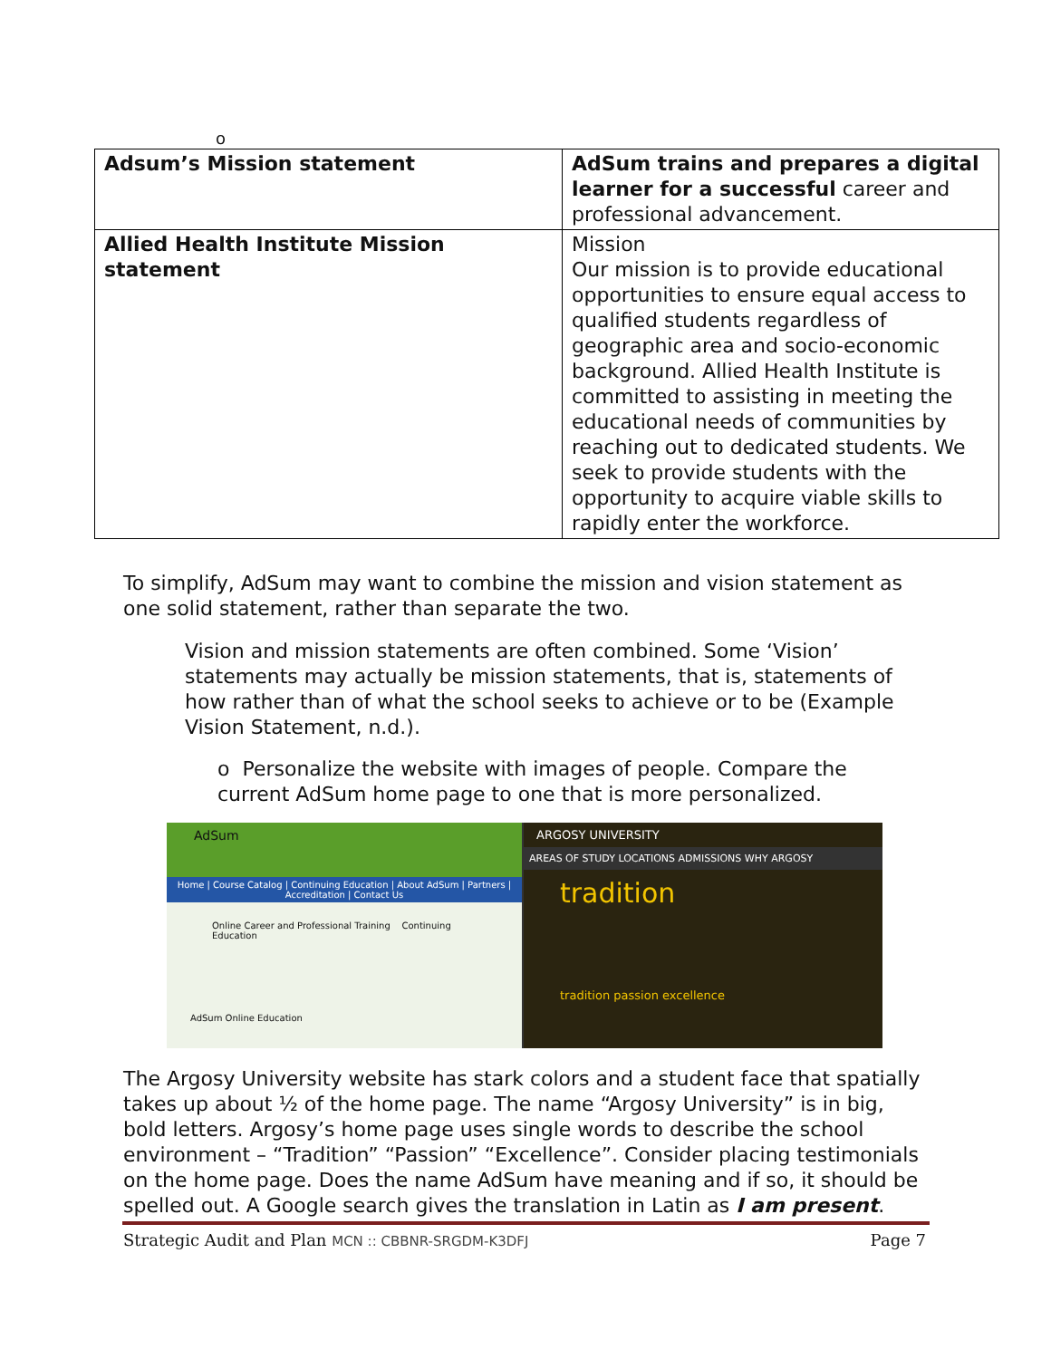o
| Adsum’s Mission statement | AdSum trains and prepares a digital learner for a successful career and professional advancement. |
| Allied Health Institute Mission statement | Mission Our mission is to provide educational opportunities to ensure equal access to qualified students regardless of geographic area and socio-economic background. Allied Health Institute is committed to assisting in meeting the educational needs of communities by reaching out to dedicated students. We seek to provide students with the opportunity to acquire viable skills to rapidly enter the workforce. |
To simplify, AdSum may want to combine the mission and vision statement as one solid statement, rather than separate the two.
Vision and mission statements are often combined. Some ‘Vision’ statements may actually be mission statements, that is, statements of how rather than of what the school seeks to achieve or to be (Example Vision Statement, n.d.).
o Personalize the website with images of people. Compare the current AdSum home page to one that is more personalized.
AdSum
Home | Course Catalog | Continuing Education | About AdSum | Partners | Accreditation | Contact Us
Online Career and Professional Training Continuing Education
AdSum Online Education
ARGOSY UNIVERSITY
AREAS OF STUDY LOCATIONS ADMISSIONS WHY ARGOSY
tradition
tradition passion excellence
The Argosy University website has stark colors and a student face that spatially takes up about ½ of the home page. The name “Argosy University” is in big, bold letters. Argosy’s home page uses single words to describe the school environment – “Tradition” “Passion” “Excellence”. Consider placing testimonials on the home page. Does the name AdSum have meaning and if so, it should be spelled out. A Google search gives the translation in Latin as I am present.
Strategic Audit and Plan MCN :: CBBNR-SRGDM-K3DFJ Page 7